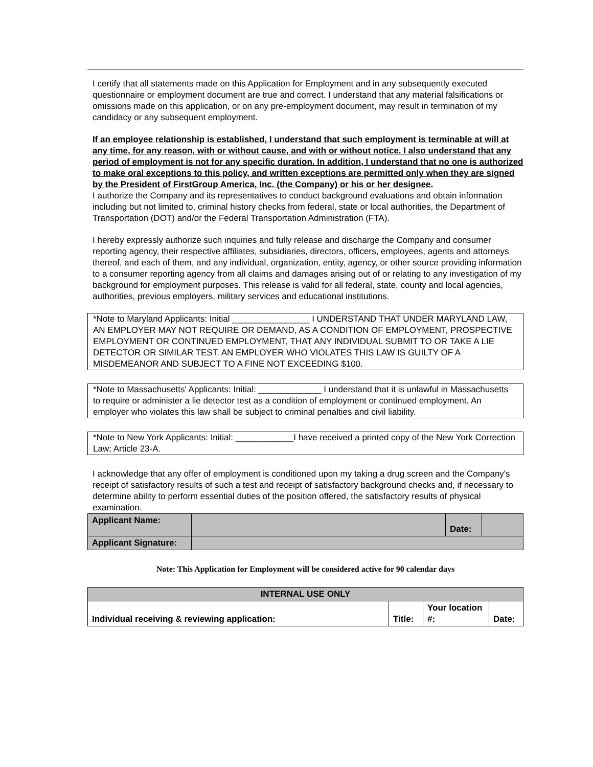I certify that all statements made on this Application for Employment and in any subsequently executed questionnaire or employment document are true and correct. I understand that any material falsifications or omissions made on this application, or on any pre-employment document, may result in termination of my candidacy or any subsequent employment.
If an employee relationship is established, I understand that such employment is terminable at will at any time, for any reason, with or without cause, and with or without notice. I also understand that any period of employment is not for any specific duration. In addition, I understand that no one is authorized to make oral exceptions to this policy, and written exceptions are permitted only when they are signed by the President of FirstGroup America, Inc. (the Company) or his or her designee.
I authorize the Company and its representatives to conduct background evaluations and obtain information including but not limited to, criminal history checks from federal, state or local authorities, the Department of Transportation (DOT) and/or the Federal Transportation Administration (FTA).
I hereby expressly authorize such inquiries and fully release and discharge the Company and consumer reporting agency, their respective affiliates, subsidiaries, directors, officers, employees, agents and attorneys thereof, and each of them, and any individual, organization, entity, agency, or other source providing information to a consumer reporting agency from all claims and damages arising out of or relating to any investigation of my background for employment purposes. This release is valid for all federal, state, county and local agencies, authorities, previous employers, military services and educational institutions.
*Note to Maryland Applicants: Initial ________________ I UNDERSTAND THAT UNDER MARYLAND LAW, AN EMPLOYER MAY NOT REQUIRE OR DEMAND, AS A CONDITION OF EMPLOYMENT, PROSPECTIVE EMPLOYMENT OR CONTINUED EMPLOYMENT, THAT ANY INDIVIDUAL SUBMIT TO OR TAKE A LIE DETECTOR OR SIMILAR TEST. AN EMPLOYER WHO VIOLATES THIS LAW IS GUILTY OF A MISDEMEANOR AND SUBJECT TO A FINE NOT EXCEEDING $100.
*Note to Massachusetts' Applicants: Initial: _____________ I understand that it is unlawful in Massachusetts to require or administer a lie detector test as a condition of employment or continued employment. An employer who violates this law shall be subject to criminal penalties and civil liability.
*Note to New York Applicants: Initial: ____________I have received a printed copy of the New York Correction Law; Article 23-A.
I acknowledge that any offer of employment is conditioned upon my taking a drug screen and the Company's receipt of satisfactory results of such a test and receipt of satisfactory background checks and, if necessary to determine ability to perform essential duties of the position offered, the satisfactory results of physical examination.
| Applicant Name: | | Date: | |
| Applicant Signature: | | | |
Note: This Application for Employment will be considered active for 90 calendar days
| INTERNAL USE ONLY | | | |
| Individual receiving & reviewing application: | Title: | Your location #: | Date: |